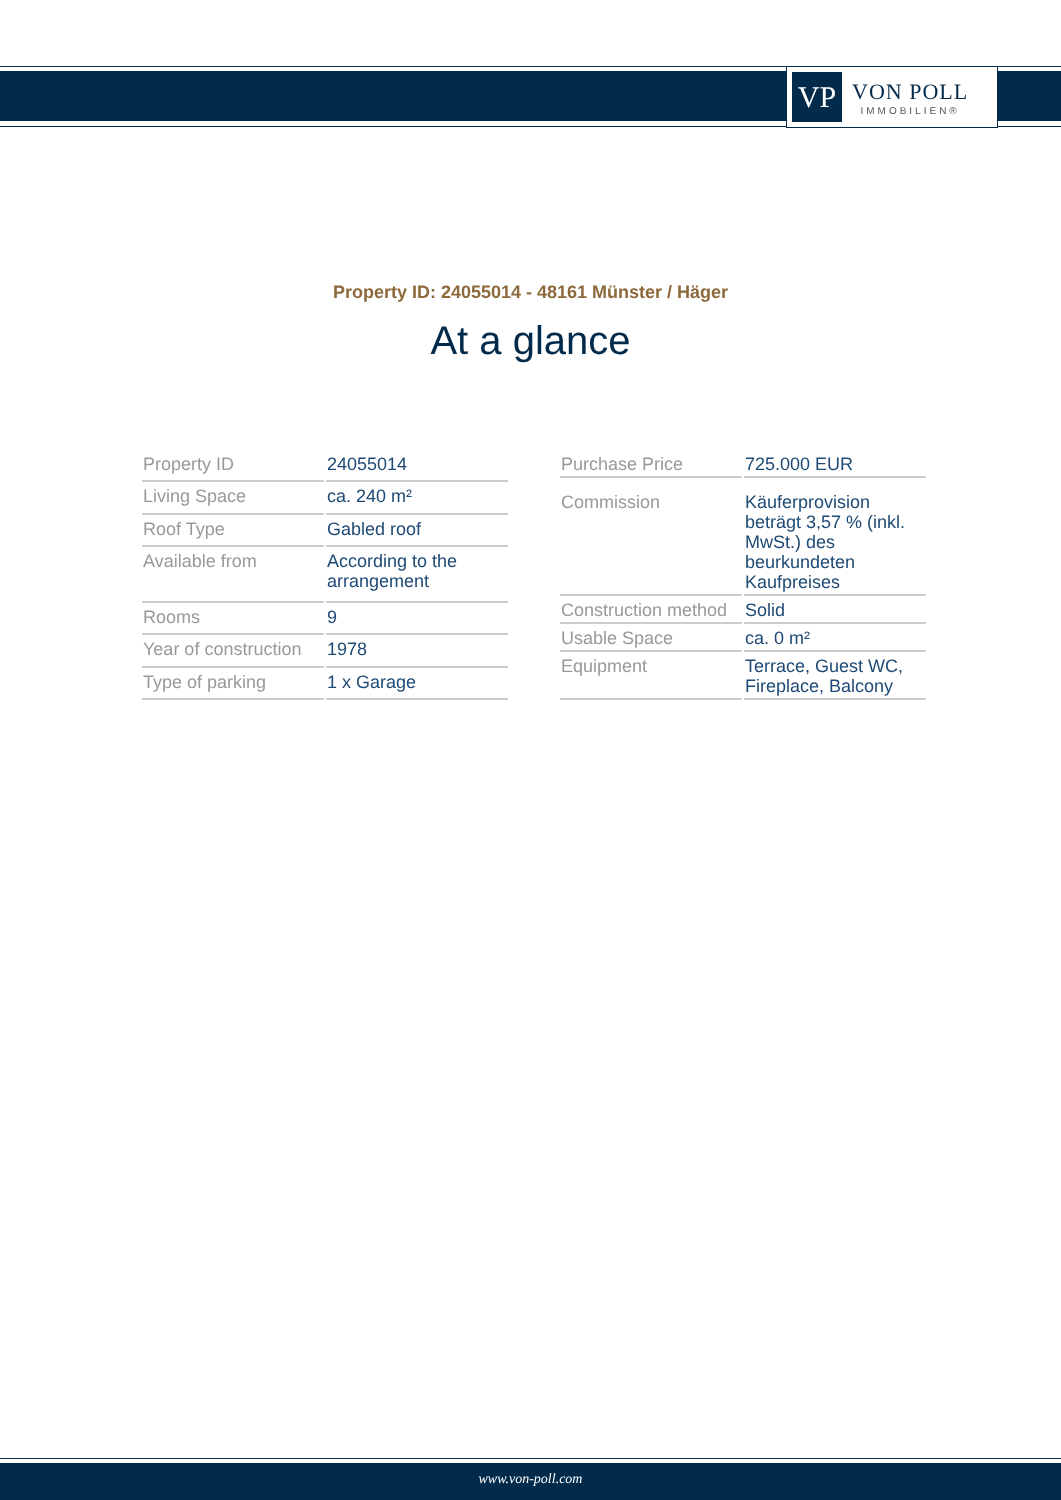VP
VON POLL
IMMOBILIEN®
Property ID: 24055014 - 48161 Münster / Häger
At a glance
| Property ID | 24055014 |
| Living Space | ca. 240 m² |
| Roof Type | Gabled roof |
| Available from | According to the arrangement |
| Rooms | 9 |
| Year of construction | 1978 |
| Type of parking | 1 x Garage |
| Purchase Price | 725.000 EUR |
| Commission | Käuferprovision beträgt 3,57 % (inkl. MwSt.) des beurkundeten Kaufpreises |
| Construction method | Solid |
| Usable Space | ca. 0 m² |
| Equipment | Terrace, Guest WC, Fireplace, Balcony |
www.von-poll.com